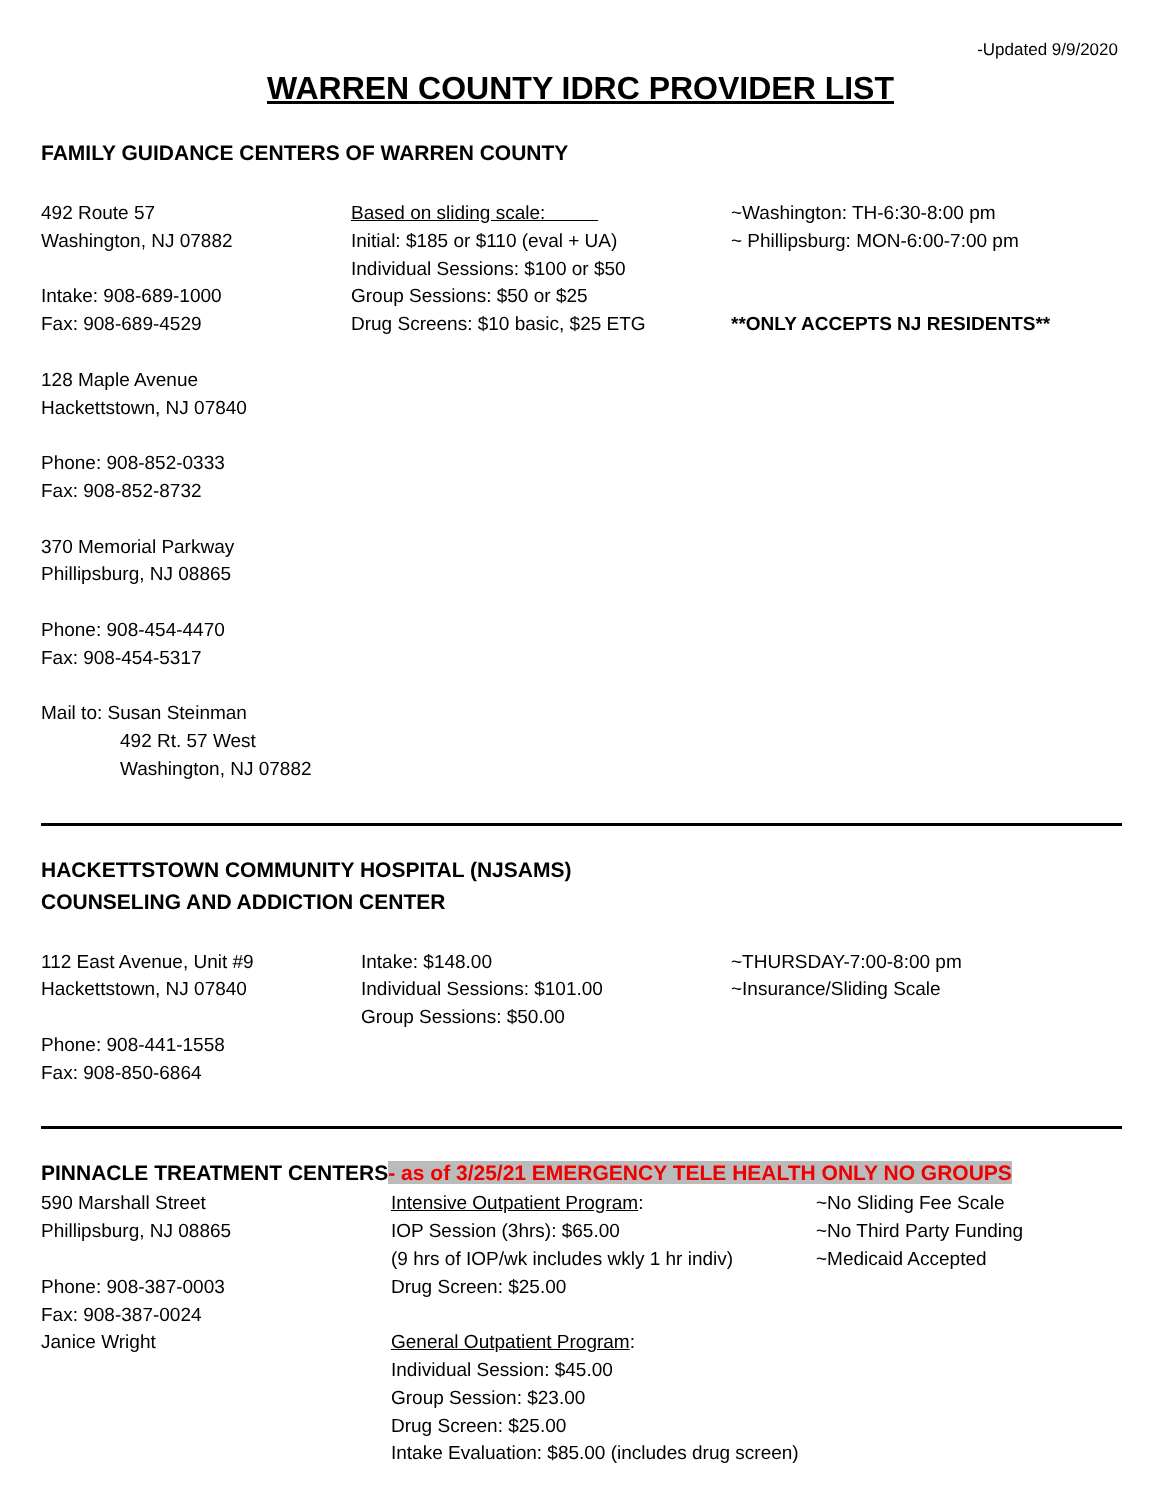-Updated 9/9/2020
WARREN COUNTY IDRC PROVIDER LIST
FAMILY GUIDANCE CENTERS OF WARREN COUNTY
492 Route 57
Washington, NJ 07882
Intake: 908-689-1000
Fax: 908-689-4529
128 Maple Avenue
Hackettstown, NJ 07840
Phone: 908-852-0333
Fax: 908-852-8732
370 Memorial Parkway
Phillipsburg, NJ 08865
Phone: 908-454-4470
Fax: 908-454-5317
Mail to: Susan Steinman
492 Rt. 57 West
Washington, NJ 07882
Based on sliding scale:
Initial: $185 or $110 (eval + UA)
Individual Sessions: $100 or $50
Group Sessions: $50 or $25
Drug Screens: $10 basic, $25 ETG
~Washington: TH-6:30-8:00 pm
~ Phillipsburg: MON-6:00-7:00 pm
**ONLY ACCEPTS NJ RESIDENTS**
HACKETTSTOWN COMMUNITY HOSPITAL (NJSAMS)
COUNSELING AND ADDICTION CENTER
112 East Avenue, Unit #9
Hackettstown, NJ 07840
Phone: 908-441-1558
Fax: 908-850-6864
Intake: $148.00
Individual Sessions: $101.00
Group Sessions: $50.00
~THURSDAY-7:00-8:00 pm
~Insurance/Sliding Scale
PINNACLE TREATMENT CENTERS- as of 3/25/21 EMERGENCY TELE HEALTH ONLY NO GROUPS
590 Marshall Street
Phillipsburg, NJ 08865
Phone: 908-387-0003
Fax: 908-387-0024
Janice Wright
Intensive Outpatient Program:
IOP Session (3hrs): $65.00
(9 hrs of IOP/wk includes wkly 1 hr indiv)
Drug Screen: $25.00
General Outpatient Program:
Individual Session: $45.00
Group Session: $23.00
Drug Screen: $25.00
Intake Evaluation: $85.00 (includes drug screen)
~No Sliding Fee Scale
~No Third Party Funding
~Medicaid Accepted